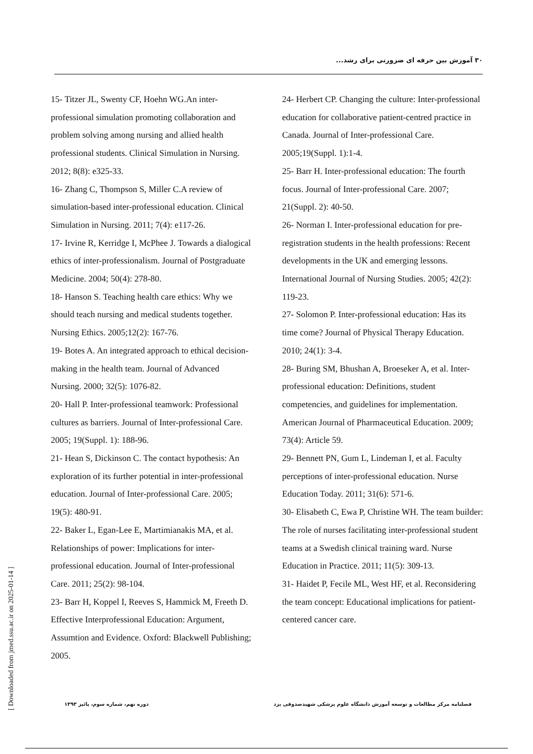۳۰ آموزش بین حرفه ای ضرورتی برای رشد...
15- Titzer JL, Swenty CF, Hoehn WG.An inter-professional simulation promoting collaboration and problem solving among nursing and allied health professional students. Clinical Simulation in Nursing. 2012; 8(8): e325-33.
16- Zhang C, Thompson S, Miller C.A review of simulation-based inter-professional education. Clinical Simulation in Nursing. 2011; 7(4): e117-26.
17- Irvine R, Kerridge I, McPhee J. Towards a dialogical ethics of inter-professionalism. Journal of Postgraduate Medicine. 2004; 50(4): 278-80.
18- Hanson S. Teaching health care ethics: Why we should teach nursing and medical students together. Nursing Ethics. 2005;12(2): 167-76.
19- Botes A. An integrated approach to ethical decision-making in the health team. Journal of Advanced Nursing. 2000; 32(5): 1076-82.
20- Hall P. Inter-professional teamwork: Professional cultures as barriers. Journal of Inter-professional Care. 2005; 19(Suppl. 1): 188-96.
21- Hean S, Dickinson C. The contact hypothesis: An exploration of its further potential in inter-professional education. Journal of Inter-professional Care. 2005; 19(5): 480-91.
22- Baker L, Egan-Lee E, Martimianakis MA, et al. Relationships of power: Implications for inter-professional education. Journal of Inter-professional Care. 2011; 25(2): 98-104.
23- Barr H, Koppel I, Reeves S, Hammick M, Freeth D. Effective Interprofessional Education: Argument, Assumtion and Evidence. Oxford: Blackwell Publishing; 2005.
24- Herbert CP. Changing the culture: Inter-professional education for collaborative patient-centred practice in Canada. Journal of Inter-professional Care. 2005;19(Suppl. 1):1-4.
25- Barr H. Inter-professional education: The fourth focus. Journal of Inter-professional Care. 2007; 21(Suppl. 2): 40-50.
26- Norman I. Inter-professional education for pre-registration students in the health professions: Recent developments in the UK and emerging lessons. International Journal of Nursing Studies. 2005; 42(2): 119-23.
27- Solomon P. Inter-professional education: Has its time come? Journal of Physical Therapy Education. 2010; 24(1): 3-4.
28- Buring SM, Bhushan A, Broeseker A, et al. Inter-professional education: Definitions, student competencies, and guidelines for implementation. American Journal of Pharmaceutical Education. 2009; 73(4): Article 59.
29- Bennett PN, Gum L, Lindeman I, et al. Faculty perceptions of inter-professional education. Nurse Education Today. 2011; 31(6): 571-6.
30- Elisabeth C, Ewa P, Christine WH. The team builder: The role of nurses facilitating inter-professional student teams at a Swedish clinical training ward. Nurse Education in Practice. 2011; 11(5): 309-13.
31- Haidet P, Fecile ML, West HF, et al. Reconsidering the team concept: Educational implications for patient-centered cancer care.
فصلنامه مرکز مطالعات و توسعه آموزش دانشگاه علوم پزشکی شهیدصدوقی یزد دوره نهم، شماره سوم، پائیز ۱۳۹۳
[ Downloaded from jmed.ssu.ac.ir on 2025-01-14 ]